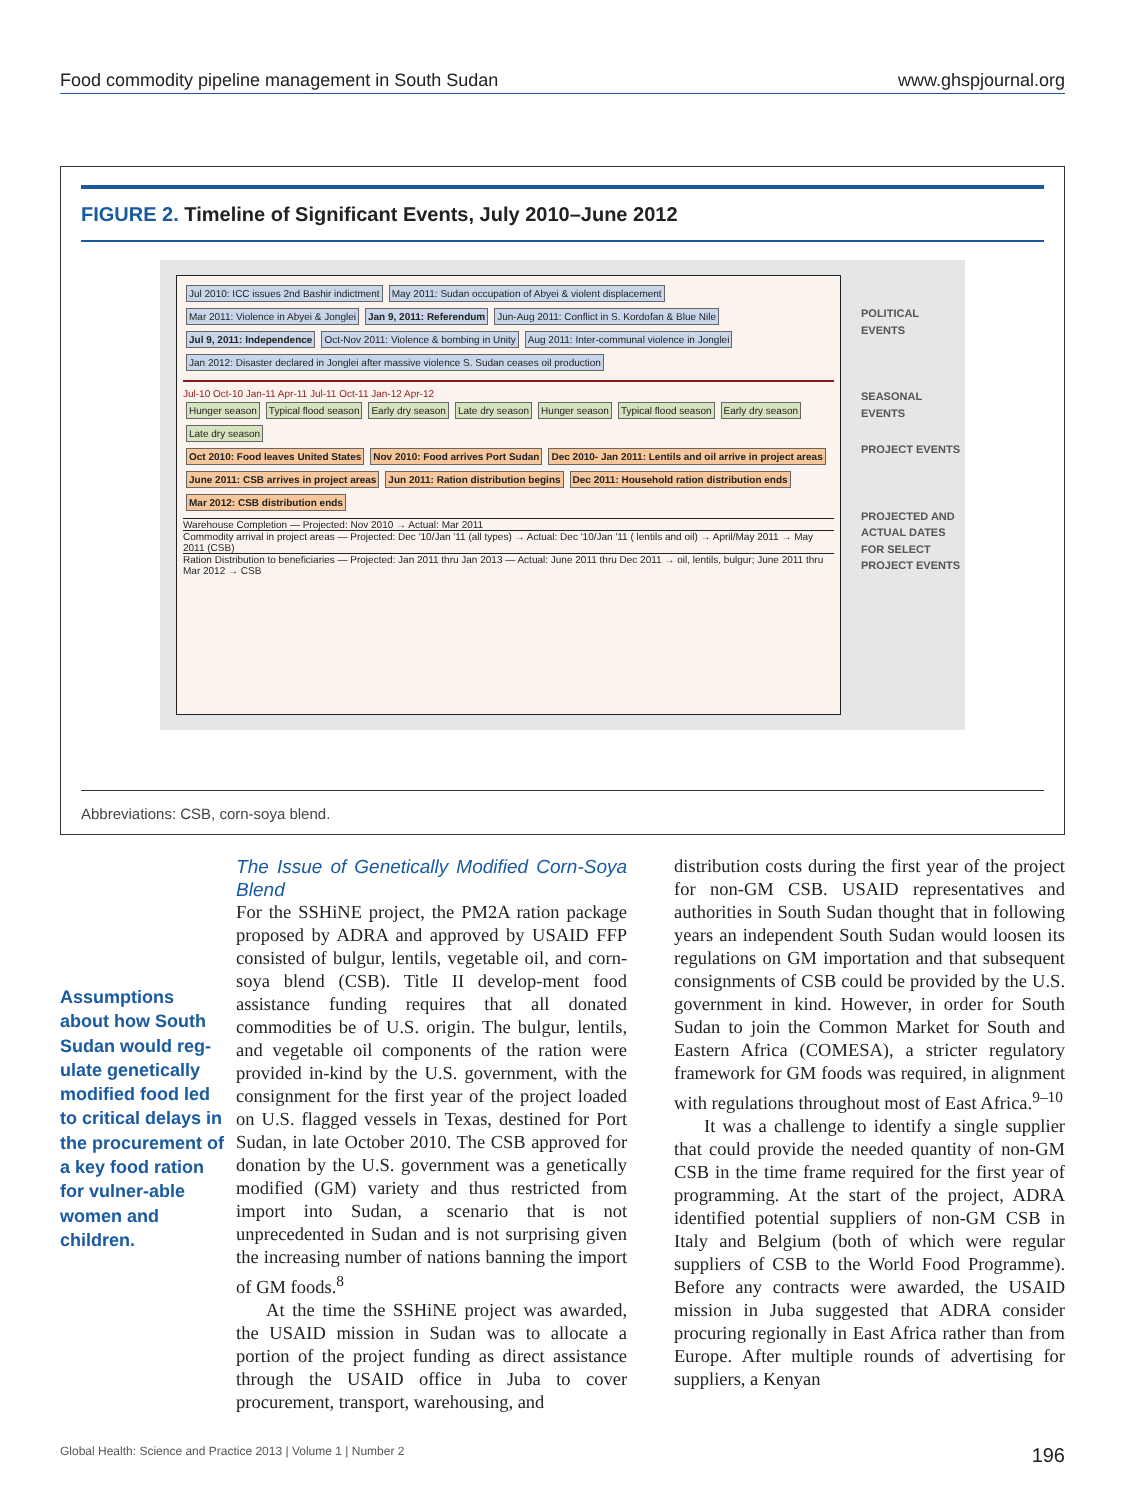Food commodity pipeline management in South Sudan www.ghspjournal.org
FIGURE 2. Timeline of Significant Events, July 2010–June 2012
Jul 2010: ICC issues 2nd Bashir indictment
May 2011: Sudan occupation of Abyei & violent displacement
Mar 2011: Violence in Abyei & Jonglei
Jan 9, 2011: Referendum
Jun-Aug 2011: Conflict in S. Kordofan & Blue Nile
Jul 9, 2011: Independence
Oct-Nov 2011: Violence & bombing in Unity
Aug 2011: Inter-communal violence in Jonglei
Jan 2012: Disaster declared in Jonglei after massive violence S. Sudan ceases oil production
Jul-10 Oct-10 Jan-11 Apr-11 Jul-11 Oct-11 Jan-12 Apr-12
Hunger season Typical flood season Early dry season Late dry season Hunger season Typical flood season Early dry season Late dry season
Oct 2010: Food leaves United States
Nov 2010: Food arrives Port Sudan
Dec 2010- Jan 2011: Lentils and oil arrive in project areas
June 2011: CSB arrives in project areas
Jun 2011: Ration distribution begins
Dec 2011: Household ration distribution ends
Mar 2012: CSB distribution ends
Warehouse Completion — Projected: Nov 2010 → Actual: Mar 2011
Commodity arrival in project areas — Projected: Dec '10/Jan '11 (all types) → Actual: Dec '10/Jan '11 ( lentils and oil) → April/May 2011 → May 2011 (CSB)
Ration Distribution to beneficiaries — Projected: Jan 2011 thru Jan 2013 — Actual: June 2011 thru Dec 2011 → oil, lentils, bulgur; June 2011 thru Mar 2012 → CSB
POLITICAL EVENTS
SEASONAL EVENTS
PROJECT EVENTS
PROJECTED AND ACTUAL DATES FOR SELECT PROJECT EVENTS
Abbreviations: CSB, corn-soya blend.
Assumptions about how South Sudan would reg-ulate genetically modified food led to critical delays in the procurement of a key food ration for vulner-able women and children.
The Issue of Genetically Modified Corn-Soya Blend
For the SSHiNE project, the PM2A ration package proposed by ADRA and approved by USAID FFP consisted of bulgur, lentils, vegetable oil, and corn-soya blend (CSB). Title II develop-ment food assistance funding requires that all donated commodities be of U.S. origin. The bulgur, lentils, and vegetable oil components of the ration were provided in-kind by the U.S. government, with the consignment for the first year of the project loaded on U.S. flagged vessels in Texas, destined for Port Sudan, in late October 2010. The CSB approved for donation by the U.S. government was a genetically modified (GM) variety and thus restricted from import into Sudan, a scenario that is not unprecedented in Sudan and is not surprising given the increasing number of nations banning the import of GM foods.<sup>8</sup>
At the time the SSHiNE project was awarded, the USAID mission in Sudan was to allocate a portion of the project funding as direct assistance through the USAID office in Juba to cover procurement, transport, warehousing, and
distribution costs during the first year of the project for non-GM CSB. USAID representatives and authorities in South Sudan thought that in following years an independent South Sudan would loosen its regulations on GM importation and that subsequent consignments of CSB could be provided by the U.S. government in kind. However, in order for South Sudan to join the Common Market for South and Eastern Africa (COMESA), a stricter regulatory framework for GM foods was required, in alignment with regulations throughout most of East Africa.<sup>9–10</sup>
It was a challenge to identify a single supplier that could provide the needed quantity of non-GM CSB in the time frame required for the first year of programming. At the start of the project, ADRA identified potential suppliers of non-GM CSB in Italy and Belgium (both of which were regular suppliers of CSB to the World Food Programme). Before any contracts were awarded, the USAID mission in Juba suggested that ADRA consider procuring regionally in East Africa rather than from Europe. After multiple rounds of advertising for suppliers, a Kenyan
Global Health: Science and Practice 2013 | Volume 1 | Number 2 196